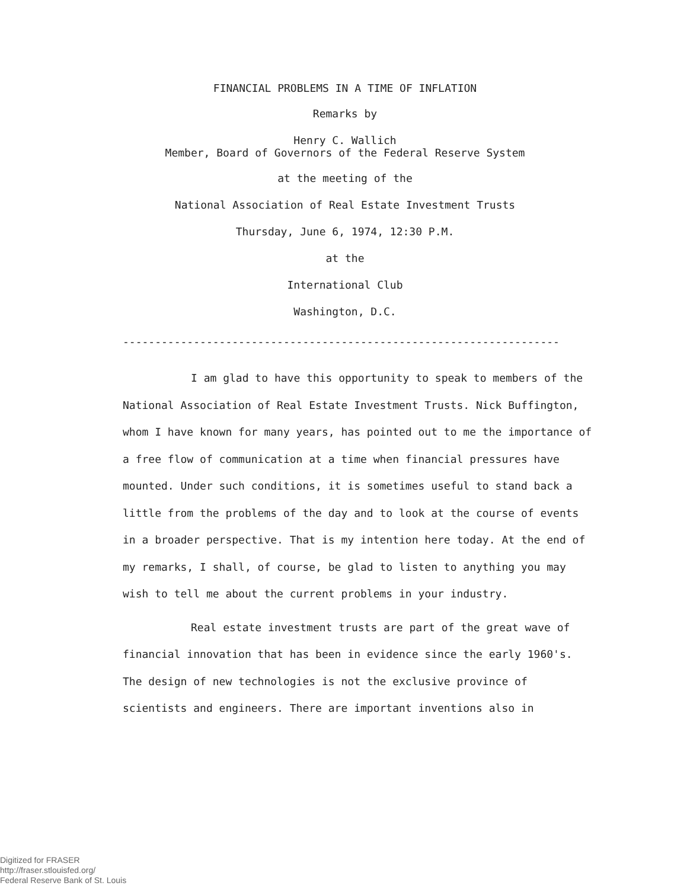FINANCIAL PROBLEMS IN A TIME OF INFLATION
Remarks by
Henry C. Wallich
Member, Board of Governors of the Federal Reserve System
at the meeting of the
National Association of Real Estate Investment Trusts
Thursday, June 6, 1974, 12:30 P.M.
at the
International Club
Washington, D.C.
--------------------------------------------------------------------
I am glad to have this opportunity to speak to members of the National Association of Real Estate Investment Trusts. Nick Buffington, whom I have known for many years, has pointed out to me the importance of a free flow of communication at a time when financial pressures have mounted. Under such conditions, it is sometimes useful to stand back a little from the problems of the day and to look at the course of events in a broader perspective. That is my intention here today. At the end of my remarks, I shall, of course, be glad to listen to anything you may wish to tell me about the current problems in your industry.
Real estate investment trusts are part of the great wave of financial innovation that has been in evidence since the early 1960's. The design of new technologies is not the exclusive province of scientists and engineers. There are important inventions also in
Digitized for FRASER
http://fraser.stlouisfed.org/
Federal Reserve Bank of St. Louis